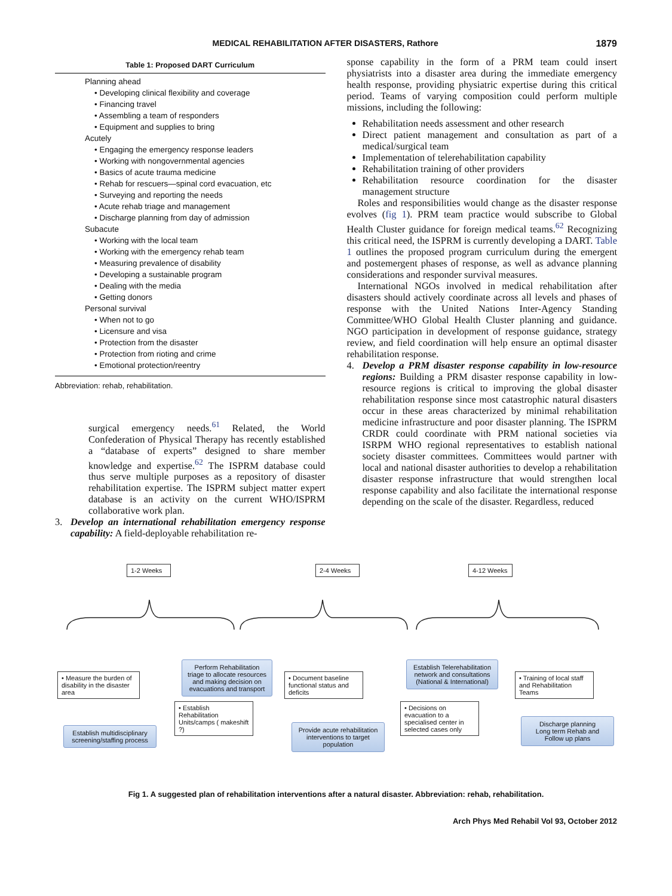MEDICAL REHABILITATION AFTER DISASTERS, Rathore 1879
Table 1: Proposed DART Curriculum
| Planning ahead • Developing clinical flexibility and coverage • Financing travel • Assembling a team of responders • Equipment and supplies to bring Acutely • Engaging the emergency response leaders • Working with nongovernmental agencies • Basics of acute trauma medicine • Rehab for rescuers—spinal cord evacuation, etc • Surveying and reporting the needs • Acute rehab triage and management • Discharge planning from day of admission Subacute • Working with the local team • Working with the emergency rehab team • Measuring prevalence of disability • Developing a sustainable program • Dealing with the media • Getting donors Personal survival • When not to go • Licensure and visa • Protection from the disaster • Protection from rioting and crime • Emotional protection/reentry |
Abbreviation: rehab, rehabilitation.
surgical emergency needs.<sup>61</sup> Related, the World Confederation of Physical Therapy has recently established a “database of experts” designed to share member knowledge and expertise.<sup>62</sup> The ISPRM database could thus serve multiple purposes as a repository of disaster rehabilitation expertise. The ISPRM subject matter expert database is an activity on the current WHO/ISPRM collaborative work plan.
3. Develop an international rehabilitation emergency response capability: A field-deployable rehabilitation re-
sponse capability in the form of a PRM team could insert physiatrists into a disaster area during the immediate emergency health response, providing physiatric expertise during this critical period. Teams of varying composition could perform multiple missions, including the following:
Rehabilitation needs assessment and other research
Direct patient management and consultation as part of a medical/surgical team
Implementation of telerehabilitation capability
Rehabilitation training of other providers
Rehabilitation resource coordination for the disaster management structure
Roles and responsibilities would change as the disaster response evolves (fig 1). PRM team practice would subscribe to Global Health Cluster guidance for foreign medical teams.<sup>62</sup> Recognizing this critical need, the ISPRM is currently developing a DART. Table 1 outlines the proposed program curriculum during the emergent and postemergent phases of response, as well as advance planning considerations and responder survival measures.
International NGOs involved in medical rehabilitation after disasters should actively coordinate across all levels and phases of response with the United Nations Inter-Agency Standing Committee/WHO Global Health Cluster planning and guidance. NGO participation in development of response guidance, strategy review, and field coordination will help ensure an optimal disaster rehabilitation response.
4. Develop a PRM disaster response capability in low-resource regions: Building a PRM disaster response capability in low-resource regions is critical to improving the global disaster rehabilitation response since most catastrophic natural disasters occur in these areas characterized by minimal rehabilitation medicine infrastructure and poor disaster planning. The ISPRM CRDR could coordinate with PRM national societies via ISRPM WHO regional representatives to establish national society disaster committees. Committees would partner with local and national disaster authorities to develop a rehabilitation disaster response infrastructure that would strengthen local response capability and also facilitate the international response depending on the scale of the disaster. Regardless, reduced
1-2 Weeks 2-4 Weeks
4-12 Weeks
• Measure the burden of disability in the disaster area
Establish multidisciplinary screening/staffing process
Perform Rehabilitation triage to allocate resources and making decision on evacuations and transport
• Establish Rehabilitation Units/camps ( makeshift ?)
• Document baseline functional status and deficits
Provide acute rehabilitation interventions to target population
Establish Telerehabilitation network and consultations (National & International)
• Decisions on evacuation to a specialised center in selected cases only
• Training of local staff and Rehabilitation Teams
Discharge planning
Long term Rehab and
Follow up plans
Fig 1. A suggested plan of rehabilitation interventions after a natural disaster. Abbreviation: rehab, rehabilitation.
Arch Phys Med Rehabil Vol 93, October 2012